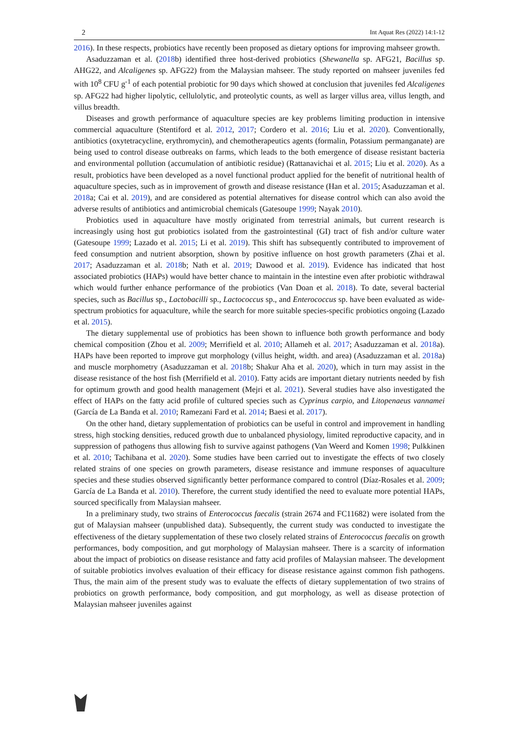2 Int Aquat Res (2022) 14:1-12
2016). In these respects, probiotics have recently been proposed as dietary options for improving mahseer growth.
Asaduzzaman et al. (2018b) identified three host-derived probiotics (Shewanella sp. AFG21, Bacillus sp. AHG22, and Alcaligenes sp. AFG22) from the Malaysian mahseer. The study reported on mahseer juveniles fed with 10<sup>8</sup> CFU g<sup>-1</sup> of each potential probiotic for 90 days which showed at conclusion that juveniles fed Alcaligenes sp. AFG22 had higher lipolytic, cellulolytic, and proteolytic counts, as well as larger villus area, villus length, and villus breadth.
Diseases and growth performance of aquaculture species are key problems limiting production in intensive commercial aquaculture (Stentiford et al. 2012, 2017; Cordero et al. 2016; Liu et al. 2020). Conventionally, antibiotics (oxytetracycline, erythromycin), and chemotherapeutics agents (formalin, Potassium permanganate) are being used to control disease outbreaks on farms, which leads to the both emergence of disease resistant bacteria and environmental pollution (accumulation of antibiotic residue) (Rattanavichai et al. 2015; Liu et al. 2020). As a result, probiotics have been developed as a novel functional product applied for the benefit of nutritional health of aquaculture species, such as in improvement of growth and disease resistance (Han et al. 2015; Asaduzzaman et al. 2018a; Cai et al. 2019), and are considered as potential alternatives for disease control which can also avoid the adverse results of antibiotics and antimicrobial chemicals (Gatesoupe 1999; Nayak 2010).
Probiotics used in aquaculture have mostly originated from terrestrial animals, but current research is increasingly using host gut probiotics isolated from the gastrointestinal (GI) tract of fish and/or culture water (Gatesoupe 1999; Lazado et al. 2015; Li et al. 2019). This shift has subsequently contributed to improvement of feed consumption and nutrient absorption, shown by positive influence on host growth parameters (Zhai et al. 2017; Asaduzzaman et al. 2018b; Nath et al. 2019; Dawood et al. 2019). Evidence has indicated that host associated probiotics (HAPs) would have better chance to maintain in the intestine even after probiotic withdrawal which would further enhance performance of the probiotics (Van Doan et al. 2018). To date, several bacterial species, such as Bacillus sp., Lactobacilli sp., Lactococcus sp., and Enterococcus sp. have been evaluated as wide-spectrum probiotics for aquaculture, while the search for more suitable species-specific probiotics ongoing (Lazado et al. 2015).
The dietary supplemental use of probiotics has been shown to influence both growth performance and body chemical composition (Zhou et al. 2009; Merrifield et al. 2010; Allameh et al. 2017; Asaduzzaman et al. 2018a). HAPs have been reported to improve gut morphology (villus height, width. and area) (Asaduzzaman et al. 2018a) and muscle morphometry (Asaduzzaman et al. 2018b; Shakur Aha et al. 2020), which in turn may assist in the disease resistance of the host fish (Merrifield et al. 2010). Fatty acids are important dietary nutrients needed by fish for optimum growth and good health management (Mejri et al. 2021). Several studies have also investigated the effect of HAPs on the fatty acid profile of cultured species such as Cyprinus carpio, and Litopenaeus vannamei (García de La Banda et al. 2010; Ramezani Fard et al. 2014; Baesi et al. 2017).
On the other hand, dietary supplementation of probiotics can be useful in control and improvement in handling stress, high stocking densities, reduced growth due to unbalanced physiology, limited reproductive capacity, and in suppression of pathogens thus allowing fish to survive against pathogens (Van Weerd and Komen 1998; Pulkkinen et al. 2010; Tachibana et al. 2020). Some studies have been carried out to investigate the effects of two closely related strains of one species on growth parameters, disease resistance and immune responses of aquaculture species and these studies observed significantly better performance compared to control (Díaz-Rosales et al. 2009; García de La Banda et al. 2010). Therefore, the current study identified the need to evaluate more potential HAPs, sourced specifically from Malaysian mahseer.
In a preliminary study, two strains of Enterococcus faecalis (strain 2674 and FC11682) were isolated from the gut of Malaysian mahseer (unpublished data). Subsequently, the current study was conducted to investigate the effectiveness of the dietary supplementation of these two closely related strains of Enterococcus faecalis on growth performances, body composition, and gut morphology of Malaysian mahseer. There is a scarcity of information about the impact of probiotics on disease resistance and fatty acid profiles of Malaysian mahseer. The development of suitable probiotics involves evaluation of their efficacy for disease resistance against common fish pathogens. Thus, the main aim of the present study was to evaluate the effects of dietary supplementation of two strains of probiotics on growth performance, body composition, and gut morphology, as well as disease protection of Malaysian mahseer juveniles against